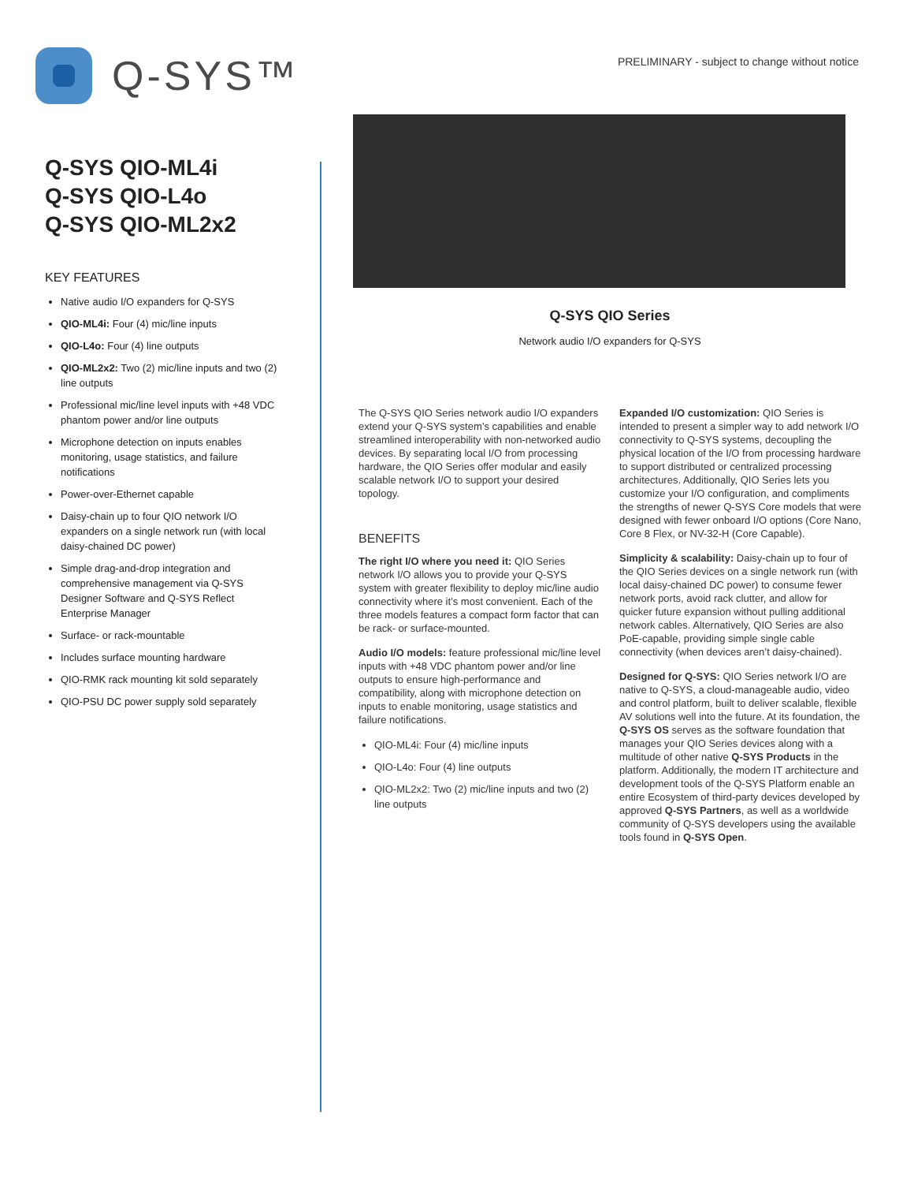Q-SYS™
PRELIMINARY - subject to change without notice
Q-SYS QIO-ML4i
Q-SYS QIO-L4o
Q-SYS QIO-ML2x2
KEY FEATURES
Native audio I/O expanders for Q-SYS
QIO-ML4i: Four (4) mic/line inputs
QIO-L4o: Four (4) line outputs
QIO-ML2x2: Two (2) mic/line inputs and two (2) line outputs
Professional mic/line level inputs with +48 VDC phantom power and/or line outputs
Microphone detection on inputs enables monitoring, usage statistics, and failure notifications
Power-over-Ethernet capable
Daisy-chain up to four QIO network I/O expanders on a single network run (with local daisy-chained DC power)
Simple drag-and-drop integration and comprehensive management via Q-SYS Designer Software and Q-SYS Reflect Enterprise Manager
Surface- or rack-mountable
Includes surface mounting hardware
QIO-RMK rack mounting kit sold separately
QIO-PSU DC power supply sold separately
Q-SYS QIO Series
Network audio I/O expanders for Q-SYS
The Q-SYS QIO Series network audio I/O expanders extend your Q-SYS system’s capabilities and enable streamlined interoperability with non-networked audio devices. By separating local I/O from processing hardware, the QIO Series offer modular and easily scalable network I/O to support your desired topology.
BENEFITS
The right I/O where you need it: QIO Series network I/O allows you to provide your Q-SYS system with greater flexibility to deploy mic/line audio connectivity where it’s most convenient. Each of the three models features a compact form factor that can be rack- or surface-mounted.
Audio I/O models: feature professional mic/line level inputs with +48 VDC phantom power and/or line outputs to ensure high-performance and compatibility, along with microphone detection on inputs to enable monitoring, usage statistics and failure notifications.
QIO-ML4i: Four (4) mic/line inputs
QIO-L4o: Four (4) line outputs
QIO-ML2x2: Two (2) mic/line inputs and two (2) line outputs
Expanded I/O customization: QIO Series is intended to present a simpler way to add network I/O connectivity to Q-SYS systems, decoupling the physical location of the I/O from processing hardware to support distributed or centralized processing architectures. Additionally, QIO Series lets you customize your I/O configuration, and compliments the strengths of newer Q-SYS Core models that were designed with fewer onboard I/O options (Core Nano, Core 8 Flex, or NV-32-H (Core Capable).
Simplicity & scalability: Daisy-chain up to four of the QIO Series devices on a single network run (with local daisy-chained DC power) to consume fewer network ports, avoid rack clutter, and allow for quicker future expansion without pulling additional network cables. Alternatively, QIO Series are also PoE-capable, providing simple single cable connectivity (when devices aren’t daisy-chained).
Designed for Q-SYS: QIO Series network I/O are native to Q-SYS, a cloud-manageable audio, video and control platform, built to deliver scalable, flexible AV solutions well into the future. At its foundation, the Q-SYS OS serves as the software foundation that manages your QIO Series devices along with a multitude of other native Q-SYS Products in the platform. Additionally, the modern IT architecture and development tools of the Q-SYS Platform enable an entire Ecosystem of third-party devices developed by approved Q-SYS Partners, as well as a worldwide community of Q-SYS developers using the available tools found in Q-SYS Open.